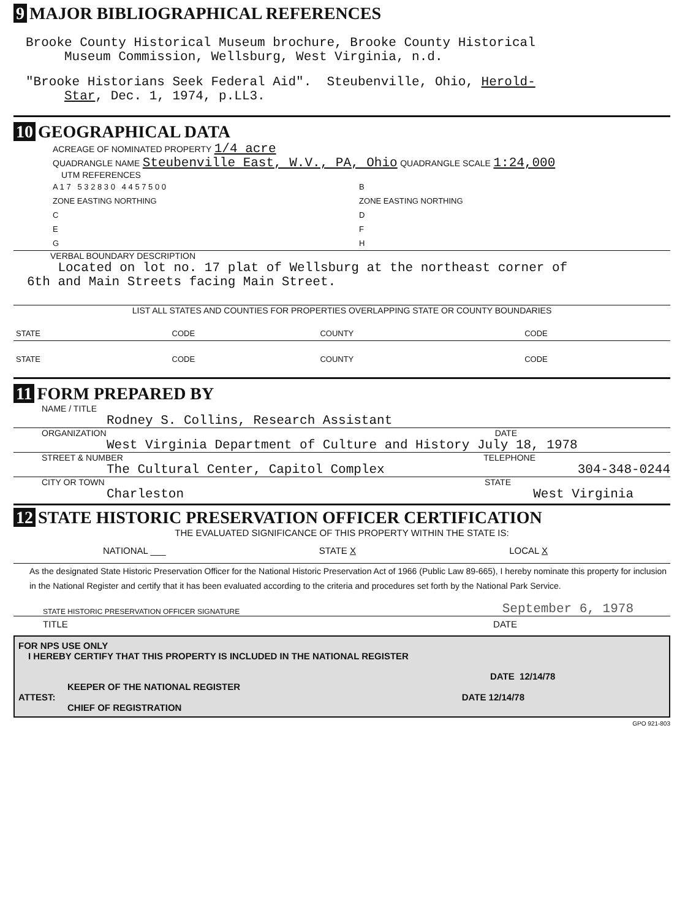9 MAJOR BIBLIOGRAPHICAL REFERENCES
Brooke County Historical Museum brochure, Brooke County Historical
Museum Commission, Wellsburg, West Virginia, n.d.
"Brooke Historians Seek Federal Aid". Steubenville, Ohio, Herold-
Star, Dec. 1, 1974, p.LL3.
10 GEOGRAPHICAL DATA
ACREAGE OF NOMINATED PROPERTY 1/4 acre
QUADRANGLE NAME Steubenville East, W.V., PA, Ohio QUADRANGLE SCALE 1:24,000
UTM REFERENCES
| A 1 7 5 3 2 8 3 0 4 4 5 7 5 0 0 | B |
| ZONE EASTING NORTHING | ZONE EASTING NORTHING |
| C | D |
| E | F |
| G | H |
VERBAL BOUNDARY DESCRIPTION
Located on lot no. 17 plat of Wellsburg at the northeast corner of
6th and Main Streets facing Main Street.
LIST ALL STATES AND COUNTIES FOR PROPERTIES OVERLAPPING STATE OR COUNTY BOUNDARIES
| STATE | CODE | COUNTY | CODE |
| STATE | CODE | COUNTY | CODE |
11 FORM PREPARED BY
NAME / TITLE
Rodney S. Collins, Research Assistant
ORGANIZATION DATE
West Virginia Department of Culture and History July 18, 1978
STREET & NUMBER TELEPHONE
The Cultural Center, Capitol Complex 304-348-0244
CITY OR TOWN STATE
Charleston West Virginia
12 STATE HISTORIC PRESERVATION OFFICER CERTIFICATION
THE EVALUATED SIGNIFICANCE OF THIS PROPERTY WITHIN THE STATE IS:
NATIONAL ___ STATE X LOCAL X
As the designated State Historic Preservation Officer for the National Historic Preservation Act of 1966 (Public Law 89-665), I hereby nominate this property for inclusion in the National Register and certify that it has been evaluated according to the criteria and procedures set forth by the National Park Service.
STATE HISTORIC PRESERVATION OFFICER SIGNATURE September 6, 1978
TITLE DATE
FOR NPS USE ONLY
I HEREBY CERTIFY THAT THIS PROPERTY IS INCLUDED IN THE NATIONAL REGISTER
DATE 12/14/78
KEEPER OF THE NATIONAL REGISTER
ATTEST: DATE 12/14/78
CHIEF OF REGISTRATION
GPO 921-803